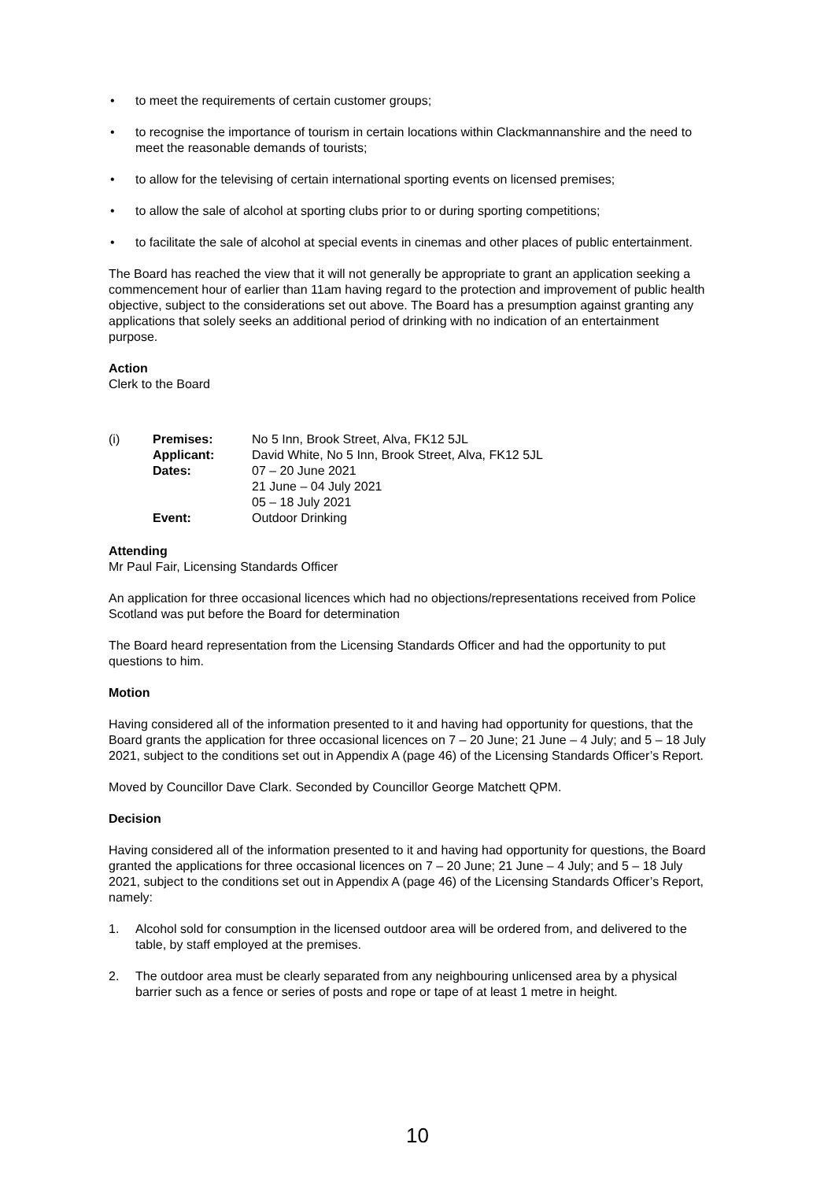• to meet the requirements of certain customer groups;
• to recognise the importance of tourism in certain locations within Clackmannanshire and the need to meet the reasonable demands of tourists;
• to allow for the televising of certain international sporting events on licensed premises;
• to allow the sale of alcohol at sporting clubs prior to or during sporting competitions;
• to facilitate the sale of alcohol at special events in cinemas and other places of public entertainment.
The Board has reached the view that it will not generally be appropriate to grant an application seeking a commencement hour of earlier than 11am having regard to the protection and improvement of public health objective, subject to the considerations set out above. The Board has a presumption against granting any applications that solely seeks an additional period of drinking with no indication of an entertainment purpose.
Action
Clerk to the Board
| (i) | Premises: | No 5 Inn, Brook Street, Alva, FK12 5JL |
| | Applicant: | David White, No 5 Inn, Brook Street, Alva, FK12 5JL |
| | Dates: | 07 – 20 June 2021 21 June – 04 July 2021 05 – 18 July 2021 |
| | Event: | Outdoor Drinking |
Attending
Mr Paul Fair, Licensing Standards Officer
An application for three occasional licences which had no objections/representations received from Police Scotland was put before the Board for determination
The Board heard representation from the Licensing Standards Officer and had the opportunity to put questions to him.
Motion
Having considered all of the information presented to it and having had opportunity for questions, that the Board grants the application for three occasional licences on 7 – 20 June; 21 June – 4 July; and 5 – 18 July 2021, subject to the conditions set out in Appendix A (page 46) of the Licensing Standards Officer’s Report.
Moved by Councillor Dave Clark. Seconded by Councillor George Matchett QPM.
Decision
Having considered all of the information presented to it and having had opportunity for questions, the Board granted the applications for three occasional licences on 7 – 20 June; 21 June – 4 July; and 5 – 18 July 2021, subject to the conditions set out in Appendix A (page 46) of the Licensing Standards Officer’s Report, namely:
1. Alcohol sold for consumption in the licensed outdoor area will be ordered from, and delivered to the table, by staff employed at the premises.
2. The outdoor area must be clearly separated from any neighbouring unlicensed area by a physical barrier such as a fence or series of posts and rope or tape of at least 1 metre in height.
10